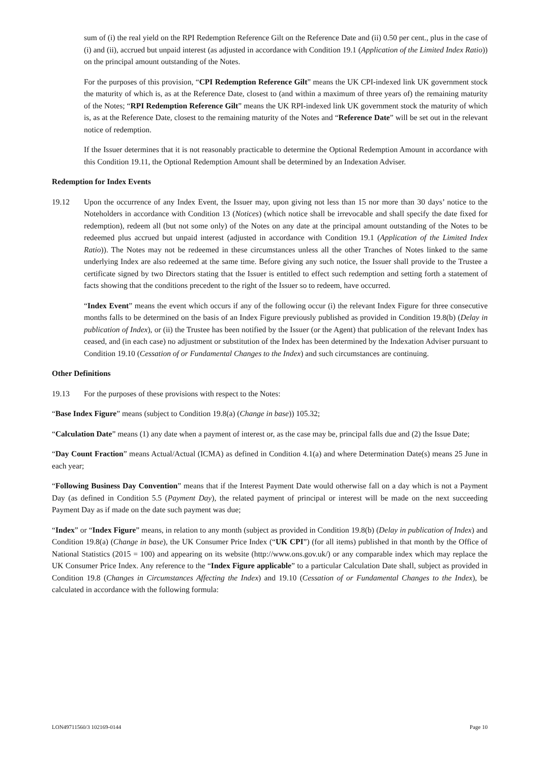sum of (i) the real yield on the RPI Redemption Reference Gilt on the Reference Date and (ii) 0.50 per cent., plus in the case of (i) and (ii), accrued but unpaid interest (as adjusted in accordance with Condition 19.1 (Application of the Limited Index Ratio)) on the principal amount outstanding of the Notes.
For the purposes of this provision, “CPI Redemption Reference Gilt” means the UK CPI-indexed link UK government stock the maturity of which is, as at the Reference Date, closest to (and within a maximum of three years of) the remaining maturity of the Notes; “RPI Redemption Reference Gilt” means the UK RPI-indexed link UK government stock the maturity of which is, as at the Reference Date, closest to the remaining maturity of the Notes and “Reference Date” will be set out in the relevant notice of redemption.
If the Issuer determines that it is not reasonably practicable to determine the Optional Redemption Amount in accordance with this Condition 19.11, the Optional Redemption Amount shall be determined by an Indexation Adviser.
Redemption for Index Events
19.12 Upon the occurrence of any Index Event, the Issuer may, upon giving not less than 15 nor more than 30 days’ notice to the Noteholders in accordance with Condition 13 (Notices) (which notice shall be irrevocable and shall specify the date fixed for redemption), redeem all (but not some only) of the Notes on any date at the principal amount outstanding of the Notes to be redeemed plus accrued but unpaid interest (adjusted in accordance with Condition 19.1 (Application of the Limited Index Ratio)). The Notes may not be redeemed in these circumstances unless all the other Tranches of Notes linked to the same underlying Index are also redeemed at the same time. Before giving any such notice, the Issuer shall provide to the Trustee a certificate signed by two Directors stating that the Issuer is entitled to effect such redemption and setting forth a statement of facts showing that the conditions precedent to the right of the Issuer so to redeem, have occurred.
“Index Event” means the event which occurs if any of the following occur (i) the relevant Index Figure for three consecutive months falls to be determined on the basis of an Index Figure previously published as provided in Condition 19.8(b) (Delay in publication of Index), or (ii) the Trustee has been notified by the Issuer (or the Agent) that publication of the relevant Index has ceased, and (in each case) no adjustment or substitution of the Index has been determined by the Indexation Adviser pursuant to Condition 19.10 (Cessation of or Fundamental Changes to the Index) and such circumstances are continuing.
Other Definitions
19.13 For the purposes of these provisions with respect to the Notes:
“Base Index Figure” means (subject to Condition 19.8(a) (Change in base)) 105.32;
“Calculation Date” means (1) any date when a payment of interest or, as the case may be, principal falls due and (2) the Issue Date;
“Day Count Fraction” means Actual/Actual (ICMA) as defined in Condition 4.1(a) and where Determination Date(s) means 25 June in each year;
“Following Business Day Convention” means that if the Interest Payment Date would otherwise fall on a day which is not a Payment Day (as defined in Condition 5.5 (Payment Day), the related payment of principal or interest will be made on the next succeeding Payment Day as if made on the date such payment was due;
“Index” or “Index Figure” means, in relation to any month (subject as provided in Condition 19.8(b) (Delay in publication of Index) and Condition 19.8(a) (Change in base), the UK Consumer Price Index (“UK CPI”) (for all items) published in that month by the Office of National Statistics (2015 = 100) and appearing on its website (http://www.ons.gov.uk/) or any comparable index which may replace the UK Consumer Price Index. Any reference to the “Index Figure applicable” to a particular Calculation Date shall, subject as provided in Condition 19.8 (Changes in Circumstances Affecting the Index) and 19.10 (Cessation of or Fundamental Changes to the Index), be calculated in accordance with the following formula:
LON49711560/3 102169-0144 Page 10